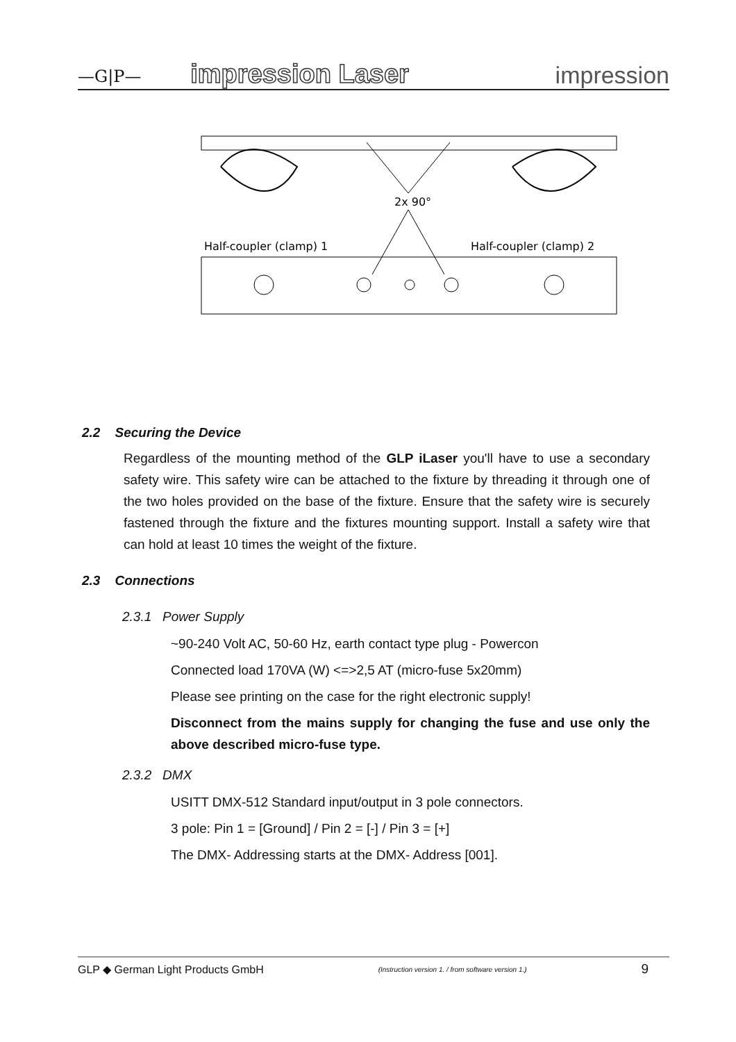—G|P— impression Laser impression
2x 90°
Half-coupler (clamp) 1
Half-coupler (clamp) 2
2.2 Securing the Device
Regardless of the mounting method of the GLP iLaser you'll have to use a secondary safety wire. This safety wire can be attached to the fixture by threading it through one of the two holes provided on the base of the fixture. Ensure that the safety wire is securely fastened through the fixture and the fixtures mounting support. Install a safety wire that can hold at least 10 times the weight of the fixture.
2.3 Connections
2.3.1 Power Supply
~90-240 Volt AC, 50-60 Hz, earth contact type plug - Powercon
Connected load 170VA (W) <=>2,5 AT (micro-fuse 5x20mm)
Please see printing on the case for the right electronic supply!
Disconnect from the mains supply for changing the fuse and use only the above described micro-fuse type.
2.3.2 DMX
USITT DMX-512 Standard input/output in 3 pole connectors.
3 pole: Pin 1 = [Ground] / Pin 2 = [-] / Pin 3 = [+]
The DMX- Addressing starts at the DMX- Address [001].
GLP ◆ German Light Products GmbH (Instruction version 1. / from software version 1.) 9